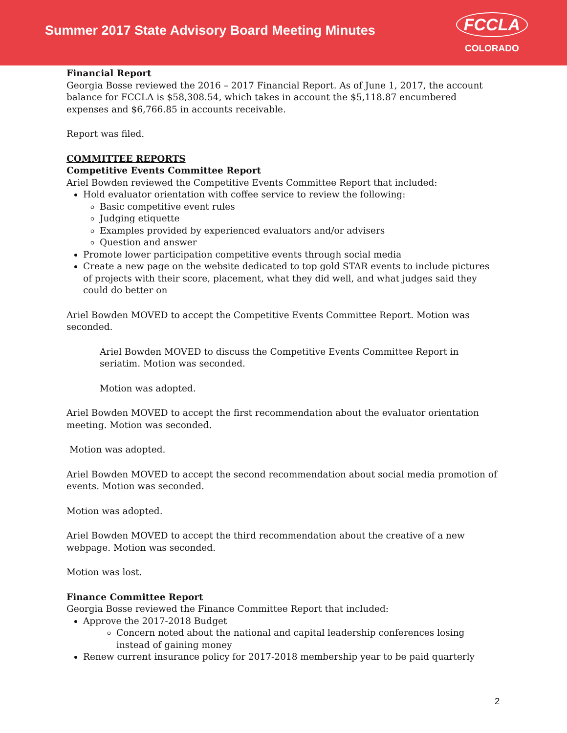Summer 2017 State Advisory Board Meeting Minutes
FCCLA
COLORADO
Financial Report
Georgia Bosse reviewed the 2016 – 2017 Financial Report. As of June 1, 2017, the account balance for FCCLA is $58,308.54, which takes in account the $5,118.87 encumbered expenses and $6,766.85 in accounts receivable.
Report was filed.
COMMITTEE REPORTS
Competitive Events Committee Report
Ariel Bowden reviewed the Competitive Events Committee Report that included:
Hold evaluator orientation with coffee service to review the following:
Basic competitive event rules
Judging etiquette
Examples provided by experienced evaluators and/or advisers
Question and answer
Promote lower participation competitive events through social media
Create a new page on the website dedicated to top gold STAR events to include pictures of projects with their score, placement, what they did well, and what judges said they could do better on
Ariel Bowden MOVED to accept the Competitive Events Committee Report. Motion was seconded.
Ariel Bowden MOVED to discuss the Competitive Events Committee Report in seriatim. Motion was seconded.
Motion was adopted.
Ariel Bowden MOVED to accept the first recommendation about the evaluator orientation meeting. Motion was seconded.
Motion was adopted.
Ariel Bowden MOVED to accept the second recommendation about social media promotion of events. Motion was seconded.
Motion was adopted.
Ariel Bowden MOVED to accept the third recommendation about the creative of a new webpage. Motion was seconded.
Motion was lost.
Finance Committee Report
Georgia Bosse reviewed the Finance Committee Report that included:
Approve the 2017-2018 Budget
Concern noted about the national and capital leadership conferences losing instead of gaining money
Renew current insurance policy for 2017-2018 membership year to be paid quarterly
2